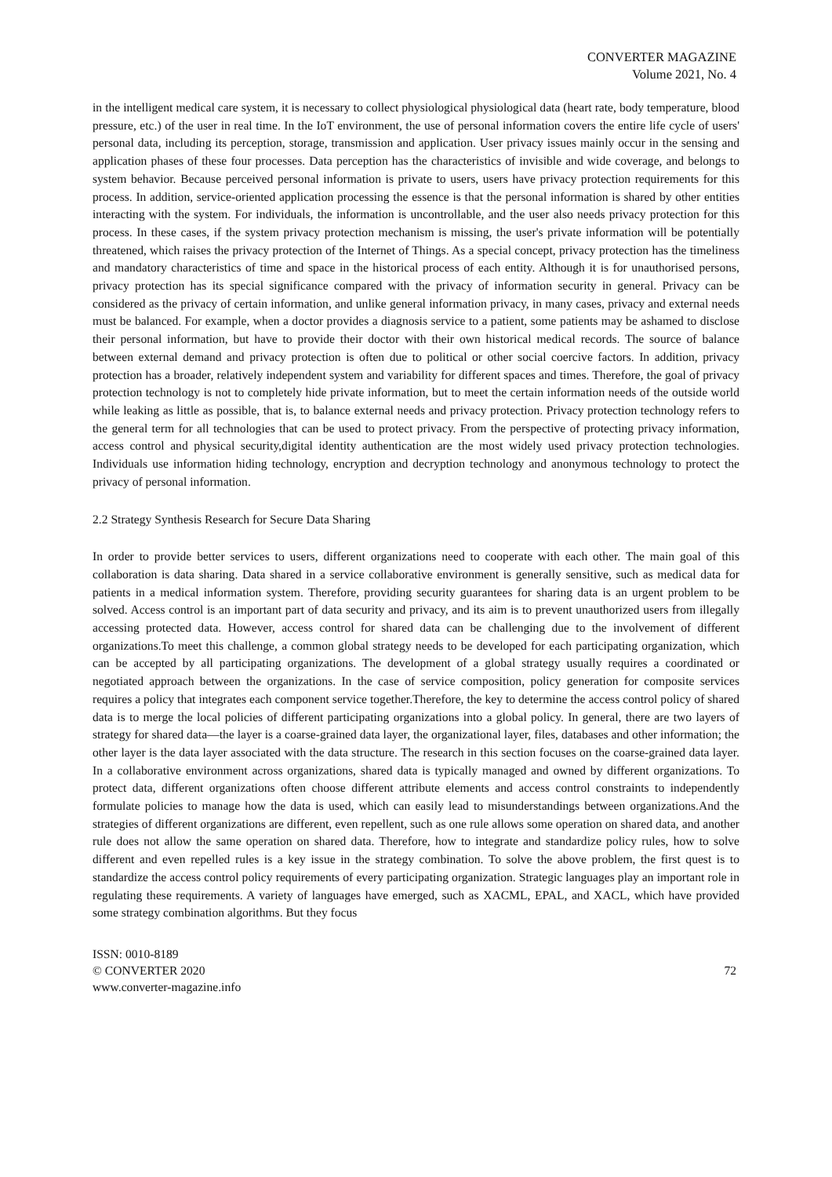CONVERTER MAGAZINE
Volume 2021, No. 4
in the intelligent medical care system, it is necessary to collect physiological physiological data (heart rate, body temperature, blood pressure, etc.) of the user in real time. In the IoT environment, the use of personal information covers the entire life cycle of users' personal data, including its perception, storage, transmission and application. User privacy issues mainly occur in the sensing and application phases of these four processes. Data perception has the characteristics of invisible and wide coverage, and belongs to system behavior. Because perceived personal information is private to users, users have privacy protection requirements for this process. In addition, service-oriented application processing the essence is that the personal information is shared by other entities interacting with the system. For individuals, the information is uncontrollable, and the user also needs privacy protection for this process. In these cases, if the system privacy protection mechanism is missing, the user's private information will be potentially threatened, which raises the privacy protection of the Internet of Things. As a special concept, privacy protection has the timeliness and mandatory characteristics of time and space in the historical process of each entity. Although it is for unauthorised persons, privacy protection has its special significance compared with the privacy of information security in general. Privacy can be considered as the privacy of certain information, and unlike general information privacy, in many cases, privacy and external needs must be balanced. For example, when a doctor provides a diagnosis service to a patient, some patients may be ashamed to disclose their personal information, but have to provide their doctor with their own historical medical records. The source of balance between external demand and privacy protection is often due to political or other social coercive factors. In addition, privacy protection has a broader, relatively independent system and variability for different spaces and times. Therefore, the goal of privacy protection technology is not to completely hide private information, but to meet the certain information needs of the outside world while leaking as little as possible, that is, to balance external needs and privacy protection. Privacy protection technology refers to the general term for all technologies that can be used to protect privacy. From the perspective of protecting privacy information, access control and physical security,digital identity authentication are the most widely used privacy protection technologies. Individuals use information hiding technology, encryption and decryption technology and anonymous technology to protect the privacy of personal information.
2.2 Strategy Synthesis Research for Secure Data Sharing
In order to provide better services to users, different organizations need to cooperate with each other. The main goal of this collaboration is data sharing. Data shared in a service collaborative environment is generally sensitive, such as medical data for patients in a medical information system. Therefore, providing security guarantees for sharing data is an urgent problem to be solved. Access control is an important part of data security and privacy, and its aim is to prevent unauthorized users from illegally accessing protected data. However, access control for shared data can be challenging due to the involvement of different organizations.To meet this challenge, a common global strategy needs to be developed for each participating organization, which can be accepted by all participating organizations. The development of a global strategy usually requires a coordinated or negotiated approach between the organizations. In the case of service composition, policy generation for composite services requires a policy that integrates each component service together.Therefore, the key to determine the access control policy of shared data is to merge the local policies of different participating organizations into a global policy. In general, there are two layers of strategy for shared data—the layer is a coarse-grained data layer, the organizational layer, files, databases and other information; the other layer is the data layer associated with the data structure. The research in this section focuses on the coarse-grained data layer. In a collaborative environment across organizations, shared data is typically managed and owned by different organizations. To protect data, different organizations often choose different attribute elements and access control constraints to independently formulate policies to manage how the data is used, which can easily lead to misunderstandings between organizations.And the strategies of different organizations are different, even repellent, such as one rule allows some operation on shared data, and another rule does not allow the same operation on shared data. Therefore, how to integrate and standardize policy rules, how to solve different and even repelled rules is a key issue in the strategy combination. To solve the above problem, the first quest is to standardize the access control policy requirements of every participating organization. Strategic languages play an important role in regulating these requirements. A variety of languages have emerged, such as XACML, EPAL, and XACL, which have provided some strategy combination algorithms. But they focus
ISSN: 0010-8189
© CONVERTER 2020
www.converter-magazine.info
72